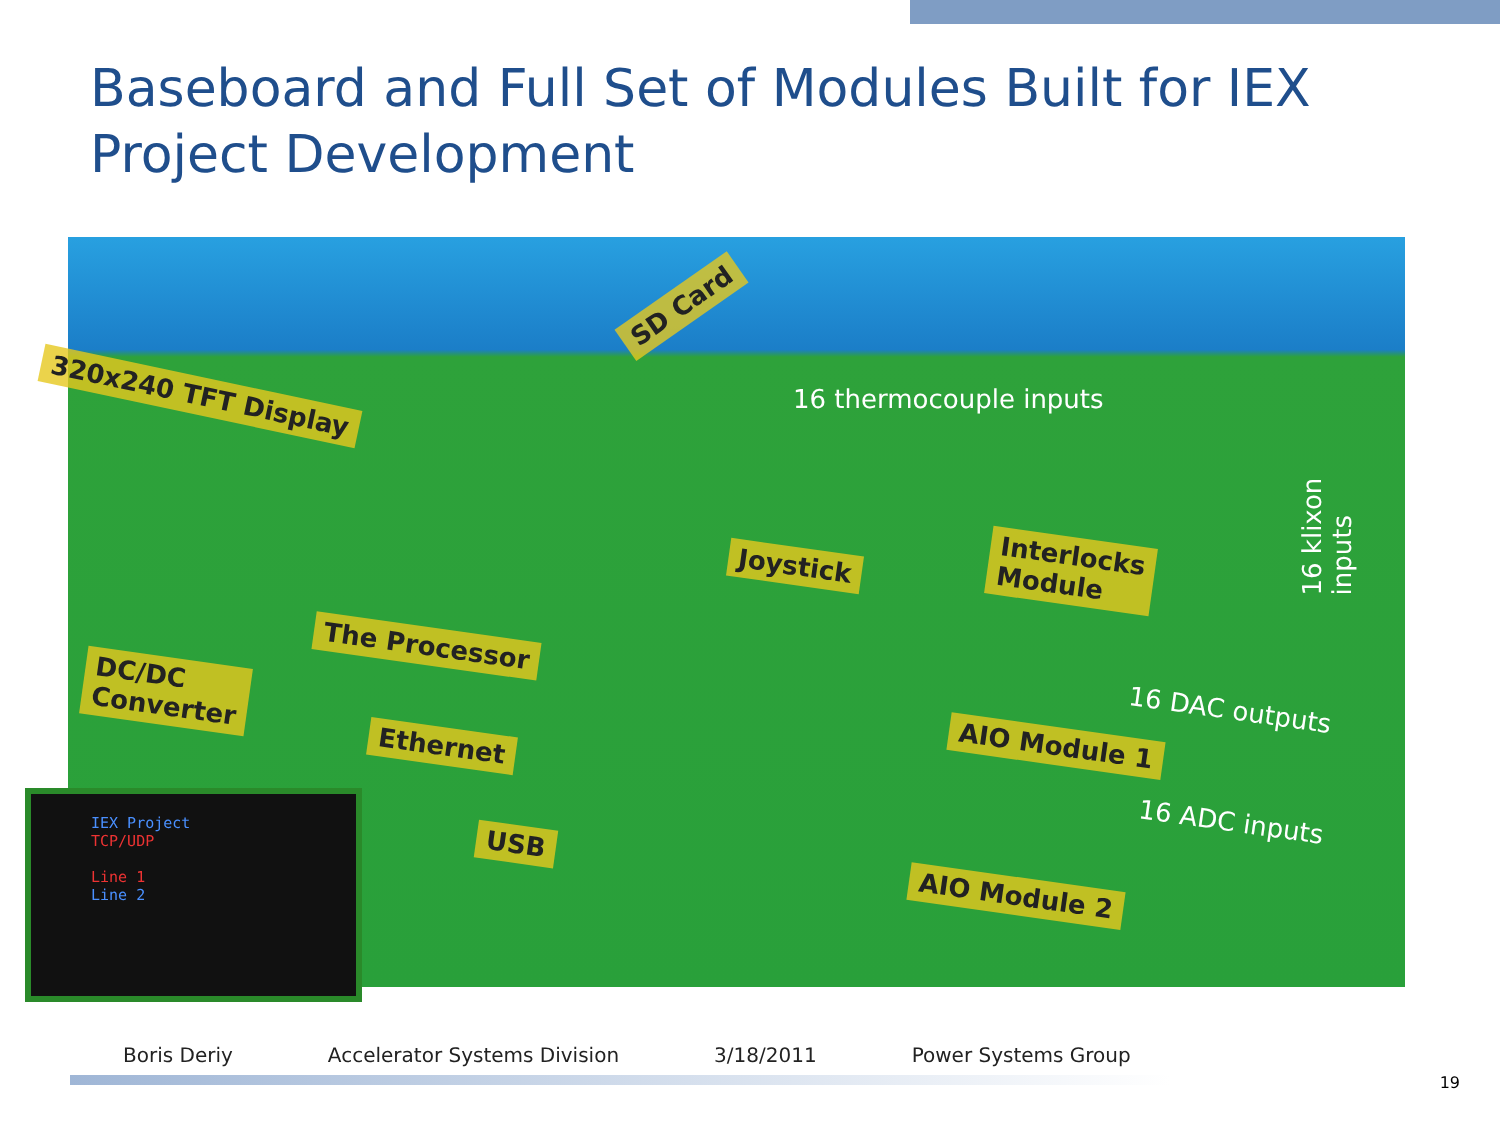Baseboard and Full Set of Modules Built for IEX Project Development
320x240 TFT Display
SD Card
16 thermocouple inputs
16 klixon inputs
Joystick
Interlocks
Module
The Processor
DC/DC
Converter
Ethernet
16 DAC outputs
AIO Module 1
16 ADC inputs
USB
AIO Module 2
IEX Project
TCP/UDP
Line 1
Line 2
Boris Deriy Accelerator Systems Division 3/18/2011 Power Systems Group
19